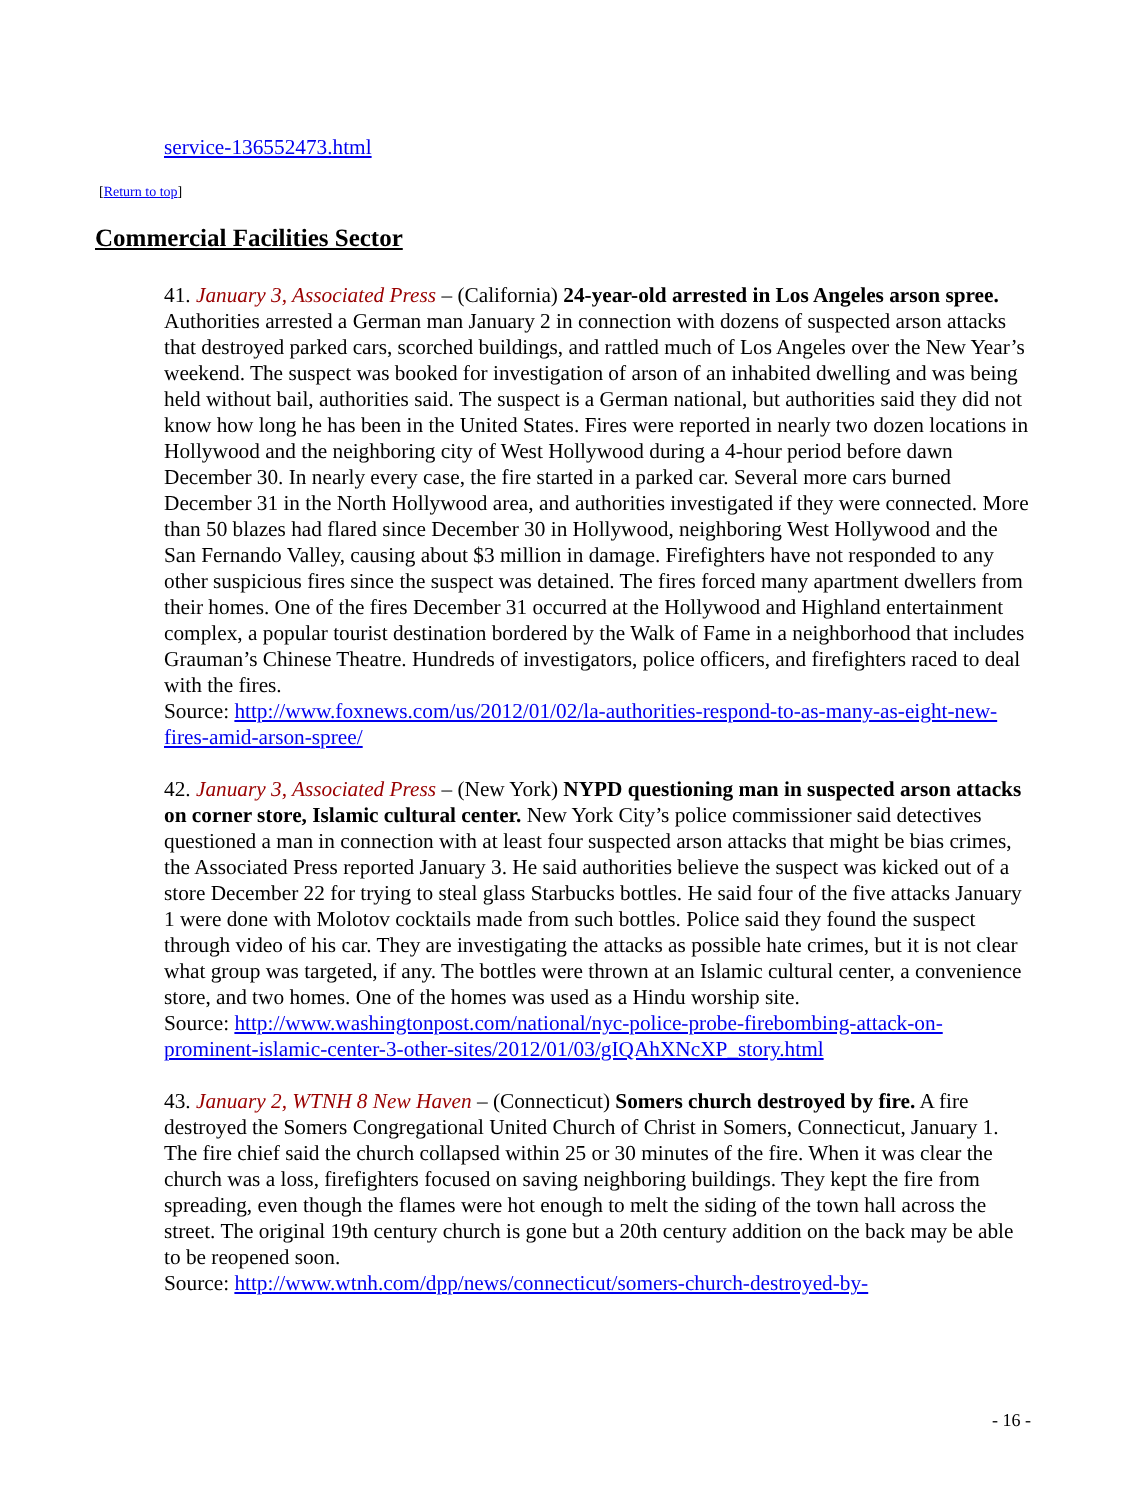service-136552473.html
[Return to top]
Commercial Facilities Sector
41. January 3, Associated Press – (California) 24-year-old arrested in Los Angeles arson spree. Authorities arrested a German man January 2 in connection with dozens of suspected arson attacks that destroyed parked cars, scorched buildings, and rattled much of Los Angeles over the New Year’s weekend. The suspect was booked for investigation of arson of an inhabited dwelling and was being held without bail, authorities said. The suspect is a German national, but authorities said they did not know how long he has been in the United States. Fires were reported in nearly two dozen locations in Hollywood and the neighboring city of West Hollywood during a 4-hour period before dawn December 30. In nearly every case, the fire started in a parked car. Several more cars burned December 31 in the North Hollywood area, and authorities investigated if they were connected. More than 50 blazes had flared since December 30 in Hollywood, neighboring West Hollywood and the San Fernando Valley, causing about $3 million in damage. Firefighters have not responded to any other suspicious fires since the suspect was detained. The fires forced many apartment dwellers from their homes. One of the fires December 31 occurred at the Hollywood and Highland entertainment complex, a popular tourist destination bordered by the Walk of Fame in a neighborhood that includes Grauman’s Chinese Theatre. Hundreds of investigators, police officers, and firefighters raced to deal with the fires.
Source: http://www.foxnews.com/us/2012/01/02/la-authorities-respond-to-as-many-as-eight-new-fires-amid-arson-spree/
42. January 3, Associated Press – (New York) NYPD questioning man in suspected arson attacks on corner store, Islamic cultural center. New York City’s police commissioner said detectives questioned a man in connection with at least four suspected arson attacks that might be bias crimes, the Associated Press reported January 3. He said authorities believe the suspect was kicked out of a store December 22 for trying to steal glass Starbucks bottles. He said four of the five attacks January 1 were done with Molotov cocktails made from such bottles. Police said they found the suspect through video of his car. They are investigating the attacks as possible hate crimes, but it is not clear what group was targeted, if any. The bottles were thrown at an Islamic cultural center, a convenience store, and two homes. One of the homes was used as a Hindu worship site.
Source: http://www.washingtonpost.com/national/nyc-police-probe-firebombing-attack-on-prominent-islamic-center-3-other-sites/2012/01/03/gIQAhXNcXP_story.html
43. January 2, WTNH 8 New Haven – (Connecticut) Somers church destroyed by fire. A fire destroyed the Somers Congregational United Church of Christ in Somers, Connecticut, January 1. The fire chief said the church collapsed within 25 or 30 minutes of the fire. When it was clear the church was a loss, firefighters focused on saving neighboring buildings. They kept the fire from spreading, even though the flames were hot enough to melt the siding of the town hall across the street. The original 19th century church is gone but a 20th century addition on the back may be able to be reopened soon.
Source: http://www.wtnh.com/dpp/news/connecticut/somers-church-destroyed-by-
- 16 -